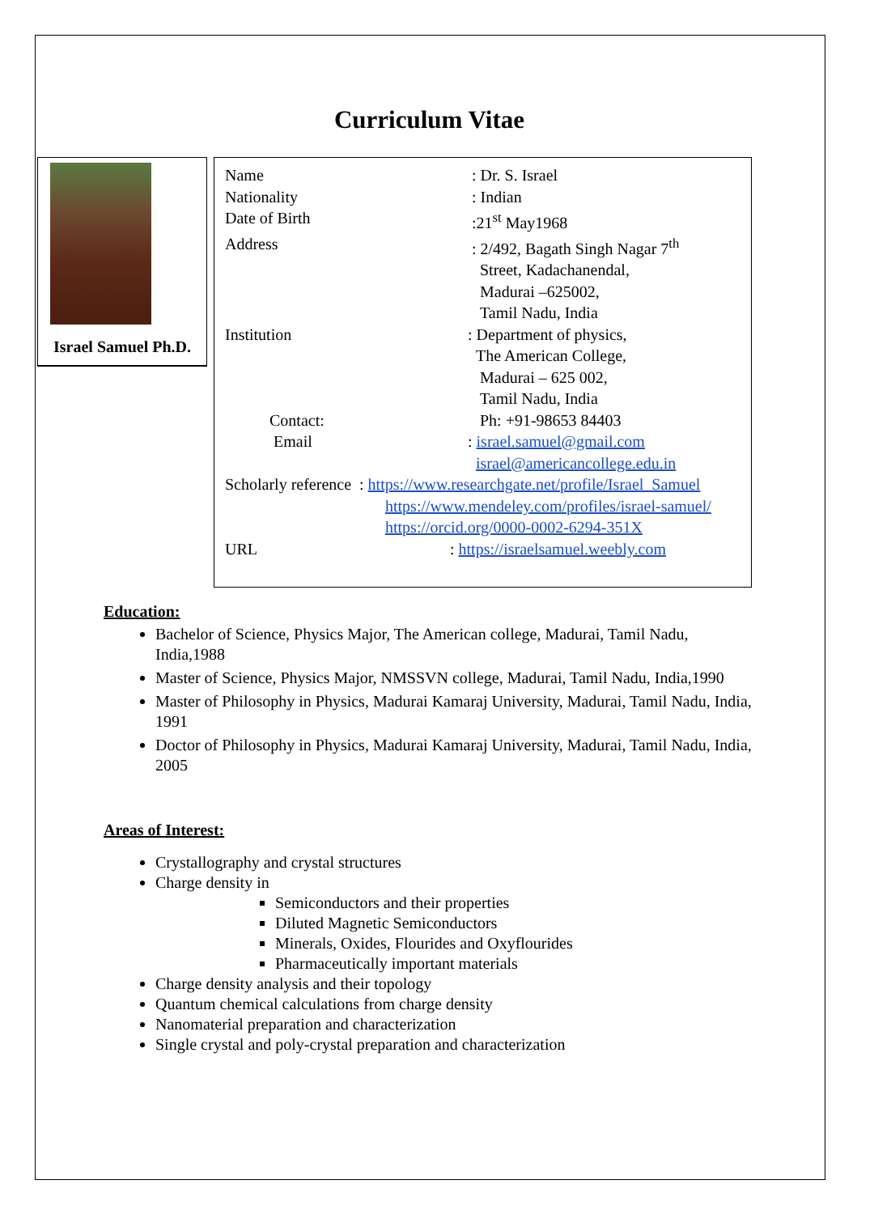Curriculum Vitae
Israel Samuel Ph.D.
Name : Dr. S. Israel
Nationality : Indian
Date of Birth :21<sup>st</sup> May1968
Address : 2/492, Bagath Singh Nagar 7<sup>th</sup>
Street, Kadachanendal,
Madurai –625002,
Tamil Nadu, India
Institution: Department of physics,
The American College,
Madurai – 625 002,
Tamil Nadu, India
Contact: Ph: +91-98653 84403
Email: israel.samuel@gmail.com
israel@americancollege.edu.in
Scholarly reference : https://www.researchgate.net/profile/Israel_Samuel
https://www.mendeley.com/profiles/israel-samuel/
https://orcid.org/0000-0002-6294-351X
URL: https://israelsamuel.weebly.com
Education:
Bachelor of Science, Physics Major, The American college, Madurai, Tamil Nadu, India,1988
Master of Science, Physics Major, NMSSVN college, Madurai, Tamil Nadu, India,1990
Master of Philosophy in Physics, Madurai Kamaraj University, Madurai, Tamil Nadu, India, 1991
Doctor of Philosophy in Physics, Madurai Kamaraj University, Madurai, Tamil Nadu, India, 2005
Areas of Interest:
Crystallography and crystal structures
Charge density in
Semiconductors and their properties
Diluted Magnetic Semiconductors
Minerals, Oxides, Flourides and Oxyflourides
Pharmaceutically important materials
Charge density analysis and their topology
Quantum chemical calculations from charge density
Nanomaterial preparation and characterization
Single crystal and poly-crystal preparation and characterization